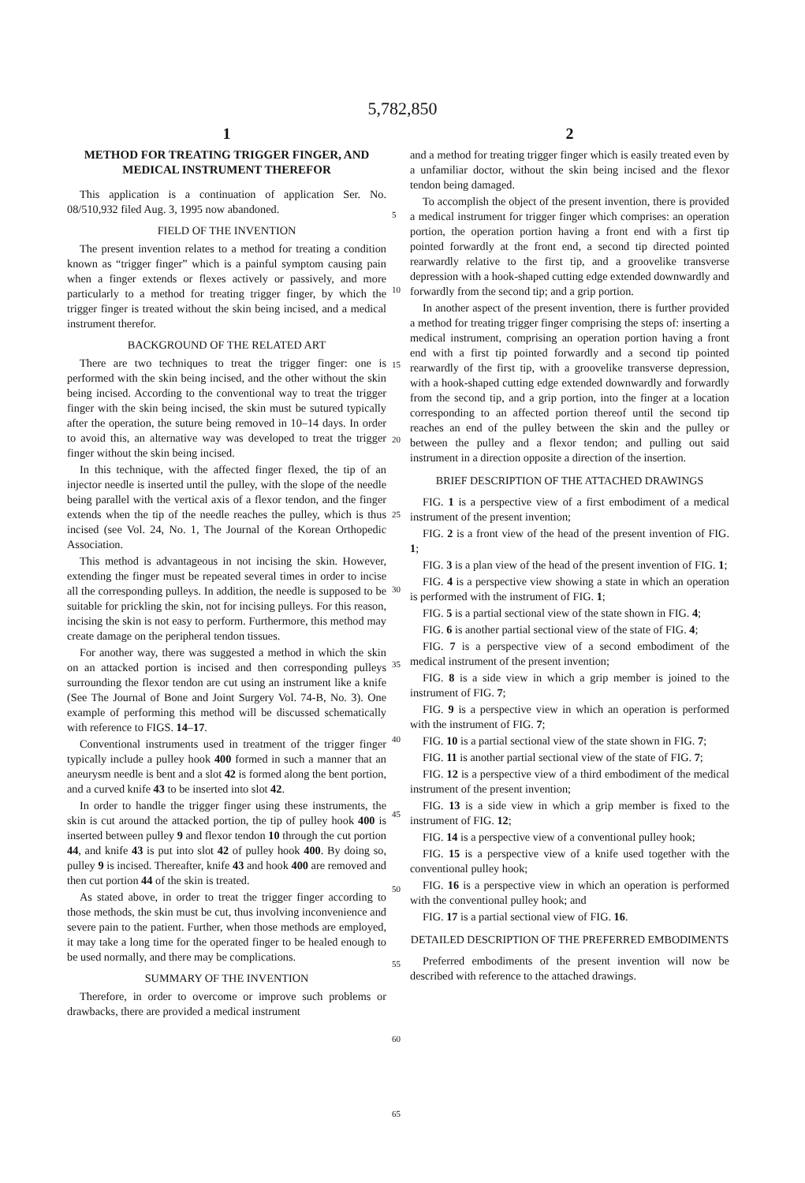5,782,850
1
METHOD FOR TREATING TRIGGER FINGER, AND MEDICAL INSTRUMENT THEREFOR
This application is a continuation of application Ser. No. 08/510,932 filed Aug. 3, 1995 now abandoned.
FIELD OF THE INVENTION
The present invention relates to a method for treating a condition known as “trigger finger” which is a painful symptom causing pain when a finger extends or flexes actively or passively, and more particularly to a method for treating trigger finger, by which the trigger finger is treated without the skin being incised, and a medical instrument therefor.
BACKGROUND OF THE RELATED ART
There are two techniques to treat the trigger finger: one is performed with the skin being incised, and the other without the skin being incised. According to the conventional way to treat the trigger finger with the skin being incised, the skin must be sutured typically after the operation, the suture being removed in 10–14 days. In order to avoid this, an alternative way was developed to treat the trigger finger without the skin being incised.
In this technique, with the affected finger flexed, the tip of an injector needle is inserted until the pulley, with the slope of the needle being parallel with the vertical axis of a flexor tendon, and the finger extends when the tip of the needle reaches the pulley, which is thus incised (see Vol. 24, No. 1, The Journal of the Korean Orthopedic Association.
This method is advantageous in not incising the skin. However, extending the finger must be repeated several times in order to incise all the corresponding pulleys. In addition, the needle is supposed to be suitable for prickling the skin, not for incising pulleys. For this reason, incising the skin is not easy to perform. Furthermore, this method may create damage on the peripheral tendon tissues.
For another way, there was suggested a method in which the skin on an attacked portion is incised and then corresponding pulleys surrounding the flexor tendon are cut using an instrument like a knife (See The Journal of Bone and Joint Surgery Vol. 74-B, No. 3). One example of performing this method will be discussed schematically with reference to FIGS. 14–17.
Conventional instruments used in treatment of the trigger finger typically include a pulley hook 400 formed in such a manner that an aneurysm needle is bent and a slot 42 is formed along the bent portion, and a curved knife 43 to be inserted into slot 42.
In order to handle the trigger finger using these instruments, the skin is cut around the attacked portion, the tip of pulley hook 400 is inserted between pulley 9 and flexor tendon 10 through the cut portion 44, and knife 43 is put into slot 42 of pulley hook 400. By doing so, pulley 9 is incised. Thereafter, knife 43 and hook 400 are removed and then cut portion 44 of the skin is treated.
As stated above, in order to treat the trigger finger according to those methods, the skin must be cut, thus involving inconvenience and severe pain to the patient. Further, when those methods are employed, it may take a long time for the operated finger to be healed enough to be used normally, and there may be complications.
SUMMARY OF THE INVENTION
Therefore, in order to overcome or improve such problems or drawbacks, there are provided a medical instrument
2
and a method for treating trigger finger which is easily treated even by a unfamiliar doctor, without the skin being incised and the flexor tendon being damaged.
To accomplish the object of the present invention, there is provided a medical instrument for trigger finger which comprises: an operation portion, the operation portion having a front end with a first tip pointed forwardly at the front end, a second tip directed pointed rearwardly relative to the first tip, and a groovelike transverse depression with a hook-shaped cutting edge extended downwardly and forwardly from the second tip; and a grip portion.
In another aspect of the present invention, there is further provided a method for treating trigger finger comprising the steps of: inserting a medical instrument, comprising an operation portion having a front end with a first tip pointed forwardly and a second tip pointed rearwardly of the first tip, with a groovelike transverse depression, with a hook-shaped cutting edge extended downwardly and forwardly from the second tip, and a grip portion, into the finger at a location corresponding to an affected portion thereof until the second tip reaches an end of the pulley between the skin and the pulley or between the pulley and a flexor tendon; and pulling out said instrument in a direction opposite a direction of the insertion.
BRIEF DESCRIPTION OF THE ATTACHED DRAWINGS
FIG. 1 is a perspective view of a first embodiment of a medical instrument of the present invention;
FIG. 2 is a front view of the head of the present invention of FIG. 1;
FIG. 3 is a plan view of the head of the present invention of FIG. 1;
FIG. 4 is a perspective view showing a state in which an operation is performed with the instrument of FIG. 1;
FIG. 5 is a partial sectional view of the state shown in FIG. 4;
FIG. 6 is another partial sectional view of the state of FIG. 4;
FIG. 7 is a perspective view of a second embodiment of the medical instrument of the present invention;
FIG. 8 is a side view in which a grip member is joined to the instrument of FIG. 7;
FIG. 9 is a perspective view in which an operation is performed with the instrument of FIG. 7;
FIG. 10 is a partial sectional view of the state shown in FIG. 7;
FIG. 11 is another partial sectional view of the state of FIG. 7;
FIG. 12 is a perspective view of a third embodiment of the medical instrument of the present invention;
FIG. 13 is a side view in which a grip member is fixed to the instrument of FIG. 12;
FIG. 14 is a perspective view of a conventional pulley hook;
FIG. 15 is a perspective view of a knife used together with the conventional pulley hook;
FIG. 16 is a perspective view in which an operation is performed with the conventional pulley hook; and
FIG. 17 is a partial sectional view of FIG. 16.
DETAILED DESCRIPTION OF THE PREFERRED EMBODIMENTS
Preferred embodiments of the present invention will now be described with reference to the attached drawings.
5
10
15
20
25
30
35
40
45
50
55
60
65